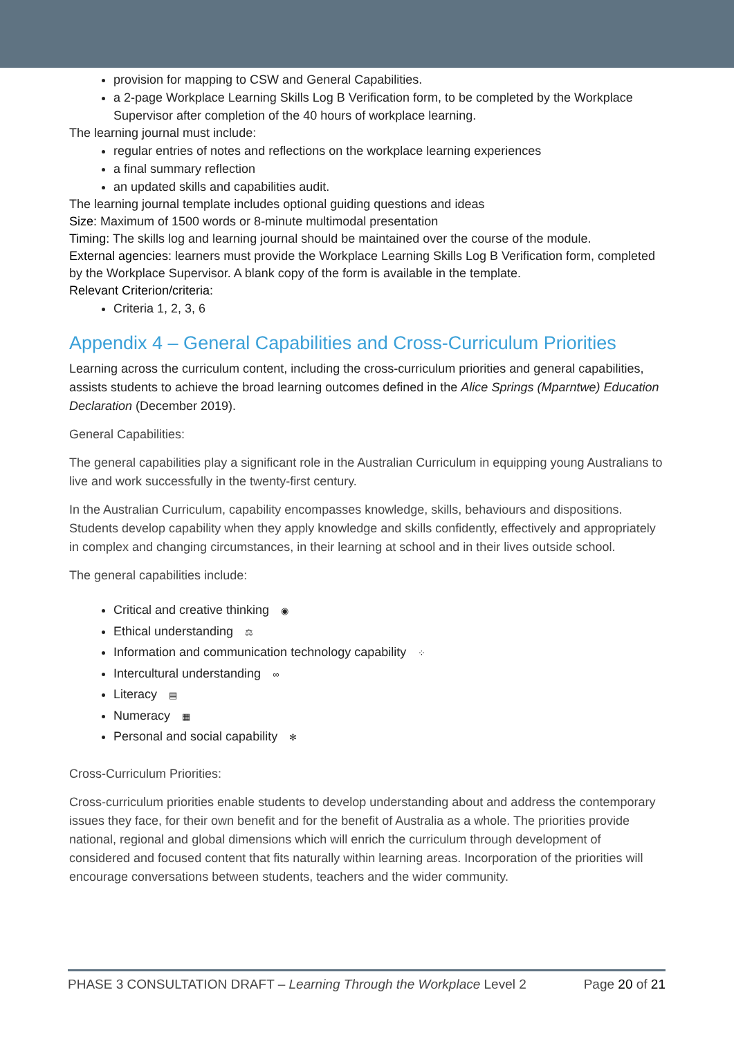provision for mapping to CSW and General Capabilities.
a 2-page Workplace Learning Skills Log B Verification form, to be completed by the Workplace Supervisor after completion of the 40 hours of workplace learning.
The learning journal must include:
regular entries of notes and reflections on the workplace learning experiences
a final summary reflection
an updated skills and capabilities audit.
The learning journal template includes optional guiding questions and ideas
Size: Maximum of 1500 words or 8-minute multimodal presentation
Timing: The skills log and learning journal should be maintained over the course of the module.
External agencies: learners must provide the Workplace Learning Skills Log B Verification form, completed by the Workplace Supervisor. A blank copy of the form is available in the template.
Relevant Criterion/criteria:
Criteria 1, 2, 3, 6
Appendix 4 – General Capabilities and Cross-Curriculum Priorities
Learning across the curriculum content, including the cross-curriculum priorities and general capabilities, assists students to achieve the broad learning outcomes defined in the Alice Springs (Mparntwe) Education Declaration (December 2019).
General Capabilities:
The general capabilities play a significant role in the Australian Curriculum in equipping young Australians to live and work successfully in the twenty-first century.
In the Australian Curriculum, capability encompasses knowledge, skills, behaviours and dispositions. Students develop capability when they apply knowledge and skills confidently, effectively and appropriately in complex and changing circumstances, in their learning at school and in their lives outside school.
The general capabilities include:
Critical and creative thinking ◉
Ethical understanding ⚖
Information and communication technology capability ⁘
Intercultural understanding ∞
Literacy ▤
Numeracy ▦
Personal and social capability ✻
Cross-Curriculum Priorities:
Cross-curriculum priorities enable students to develop understanding about and address the contemporary issues they face, for their own benefit and for the benefit of Australia as a whole. The priorities provide national, regional and global dimensions which will enrich the curriculum through development of considered and focused content that fits naturally within learning areas. Incorporation of the priorities will encourage conversations between students, teachers and the wider community.
PHASE 3 CONSULTATION DRAFT – Learning Through the Workplace Level 2 Page 20 of 21